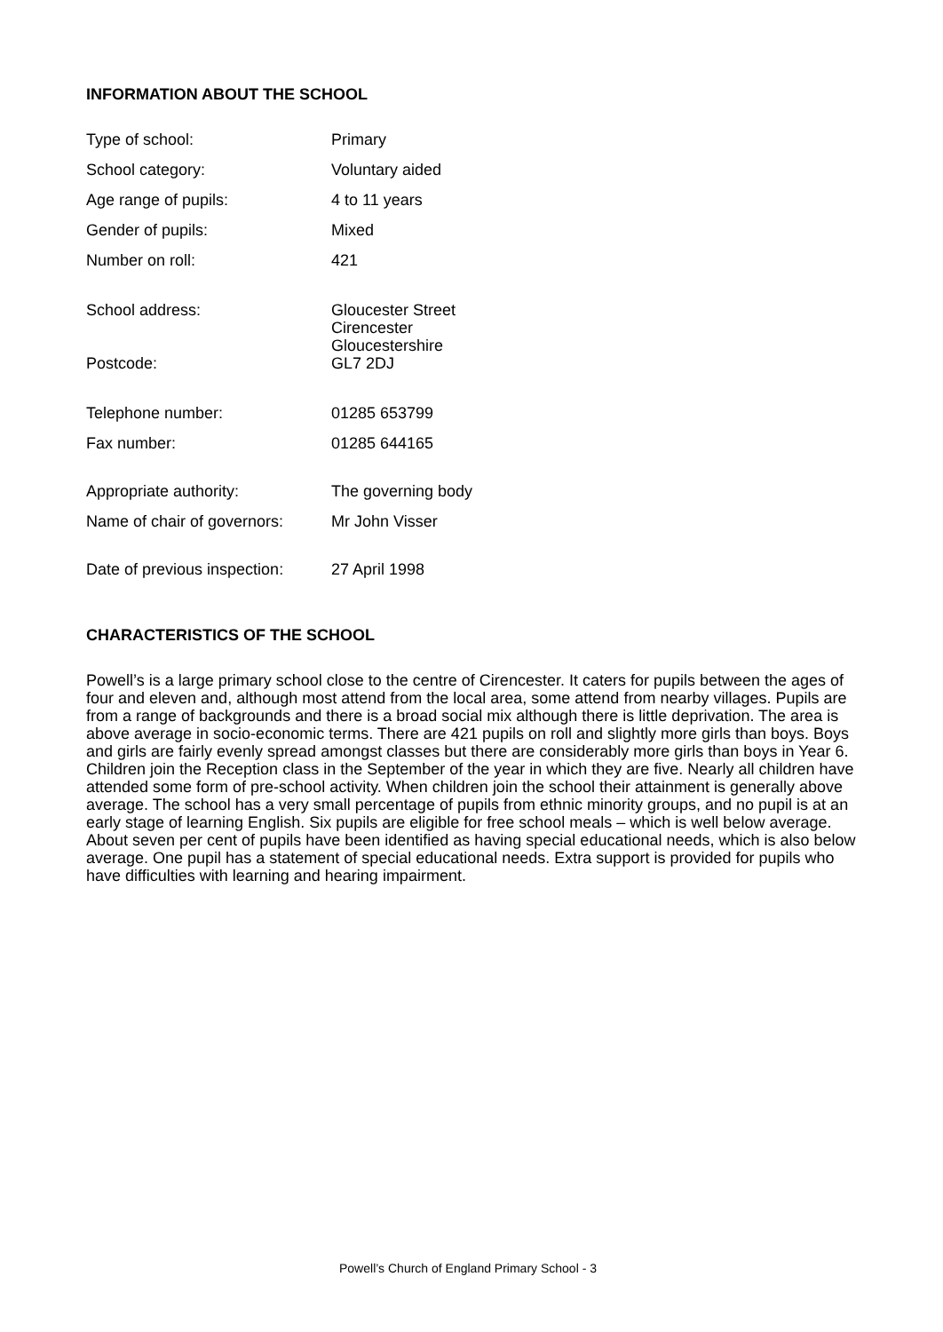INFORMATION ABOUT THE SCHOOL
| Type of school: | Primary |
| School category: | Voluntary aided |
| Age range of pupils: | 4 to 11 years |
| Gender of pupils: | Mixed |
| Number on roll: | 421 |
| School address: | Gloucester Street Cirencester Gloucestershire |
| Postcode: | GL7 2DJ |
| Telephone number: | 01285 653799 |
| Fax number: | 01285 644165 |
| Appropriate authority: | The governing body |
| Name of chair of governors: | Mr John Visser |
| Date of previous inspection: | 27 April 1998 |
CHARACTERISTICS OF THE SCHOOL
Powell’s is a large primary school close to the centre of Cirencester. It caters for pupils between the ages of four and eleven and, although most attend from the local area, some attend from nearby villages. Pupils are from a range of backgrounds and there is a broad social mix although there is little deprivation. The area is above average in socio-economic terms. There are 421 pupils on roll and slightly more girls than boys. Boys and girls are fairly evenly spread amongst classes but there are considerably more girls than boys in Year 6. Children join the Reception class in the September of the year in which they are five. Nearly all children have attended some form of pre-school activity. When children join the school their attainment is generally above average. The school has a very small percentage of pupils from ethnic minority groups, and no pupil is at an early stage of learning English. Six pupils are eligible for free school meals – which is well below average. About seven per cent of pupils have been identified as having special educational needs, which is also below average. One pupil has a statement of special educational needs. Extra support is provided for pupils who have difficulties with learning and hearing impairment.
Powell’s Church of England Primary School - 3